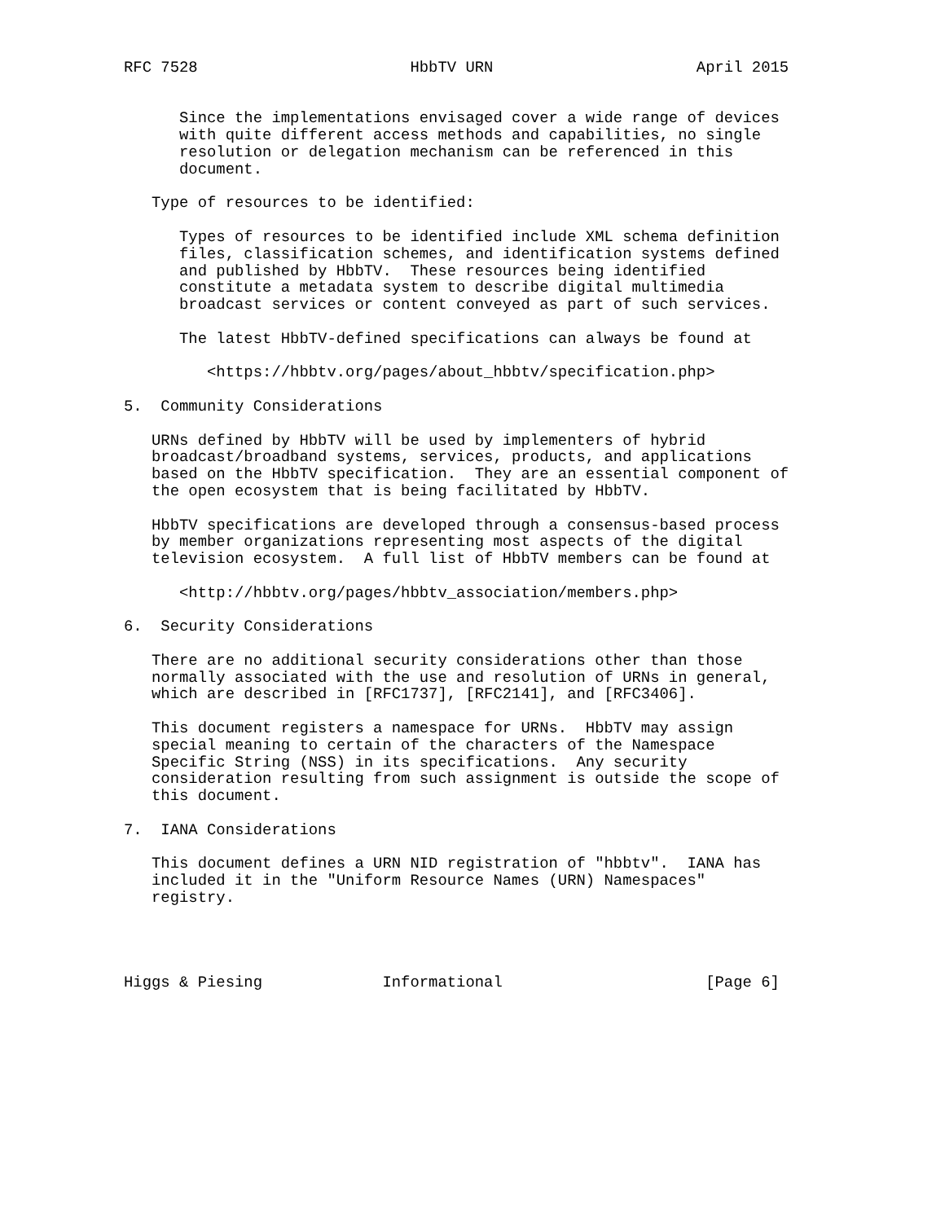RFC 7528                       HbbTV URN                      April 2015


      Since the implementations envisaged cover a wide range of devices
      with quite different access methods and capabilities, no single
      resolution or delegation mechanism can be referenced in this
      document.

   Type of resources to be identified:

      Types of resources to be identified include XML schema definition
      files, classification schemes, and identification systems defined
      and published by HbbTV.  These resources being identified
      constitute a metadata system to describe digital multimedia
      broadcast services or content conveyed as part of such services.

      The latest HbbTV-defined specifications can always be found at

         <https://hbbtv.org/pages/about_hbbtv/specification.php>

5.  Community Considerations

   URNs defined by HbbTV will be used by implementers of hybrid
   broadcast/broadband systems, services, products, and applications
   based on the HbbTV specification.  They are an essential component of
   the open ecosystem that is being facilitated by HbbTV.

   HbbTV specifications are developed through a consensus-based process
   by member organizations representing most aspects of the digital
   television ecosystem.  A full list of HbbTV members can be found at

      <http://hbbtv.org/pages/hbbtv_association/members.php>

6.  Security Considerations

   There are no additional security considerations other than those
   normally associated with the use and resolution of URNs in general,
   which are described in [RFC1737], [RFC2141], and [RFC3406].

   This document registers a namespace for URNs.  HbbTV may assign
   special meaning to certain of the characters of the Namespace
   Specific String (NSS) in its specifications.  Any security
   consideration resulting from such assignment is outside the scope of
   this document.

7.  IANA Considerations

   This document defines a URN NID registration of "hbbtv".  IANA has
   included it in the "Uniform Resource Names (URN) Namespaces"
   registry.




Higgs & Piesing             Informational                      [Page 6]